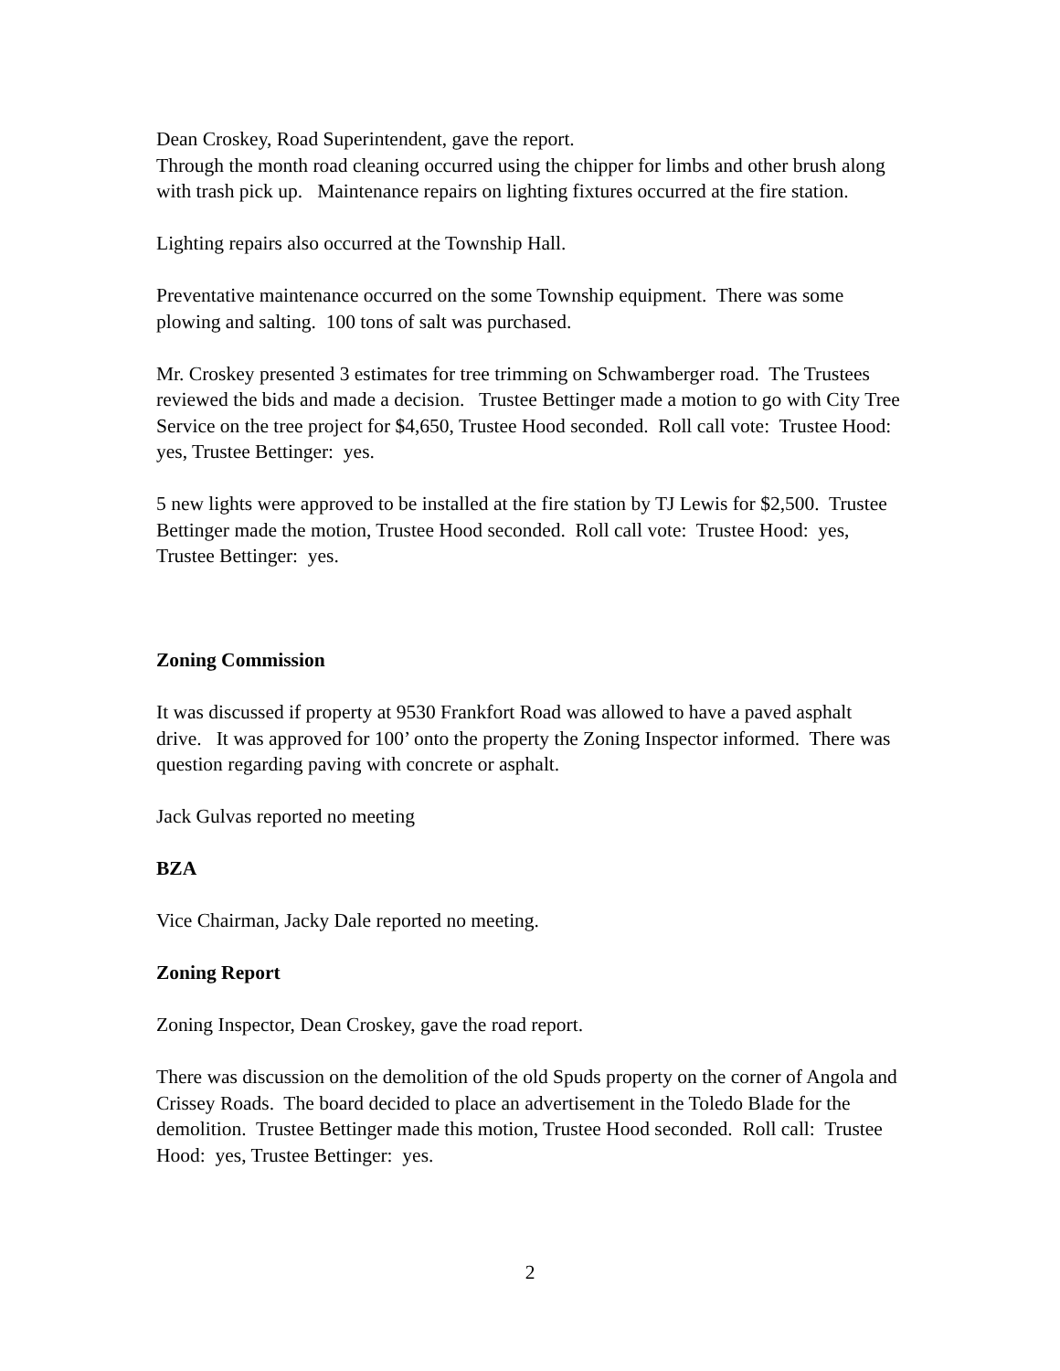Dean Croskey, Road Superintendent, gave the report.
Through the month road cleaning occurred using the chipper for limbs and other brush along with trash pick up. Maintenance repairs on lighting fixtures occurred at the fire station.
Lighting repairs also occurred at the Township Hall.
Preventative maintenance occurred on the some Township equipment. There was some plowing and salting. 100 tons of salt was purchased.
Mr. Croskey presented 3 estimates for tree trimming on Schwamberger road. The Trustees reviewed the bids and made a decision. Trustee Bettinger made a motion to go with City Tree Service on the tree project for $4,650, Trustee Hood seconded. Roll call vote: Trustee Hood: yes, Trustee Bettinger: yes.
5 new lights were approved to be installed at the fire station by TJ Lewis for $2,500. Trustee Bettinger made the motion, Trustee Hood seconded. Roll call vote: Trustee Hood: yes, Trustee Bettinger: yes.
Zoning Commission
It was discussed if property at 9530 Frankfort Road was allowed to have a paved asphalt drive. It was approved for 100’ onto the property the Zoning Inspector informed. There was question regarding paving with concrete or asphalt.
Jack Gulvas reported no meeting
BZA
Vice Chairman, Jacky Dale reported no meeting.
Zoning Report
Zoning Inspector, Dean Croskey, gave the road report.
There was discussion on the demolition of the old Spuds property on the corner of Angola and Crissey Roads. The board decided to place an advertisement in the Toledo Blade for the demolition. Trustee Bettinger made this motion, Trustee Hood seconded. Roll call: Trustee Hood: yes, Trustee Bettinger: yes.
2